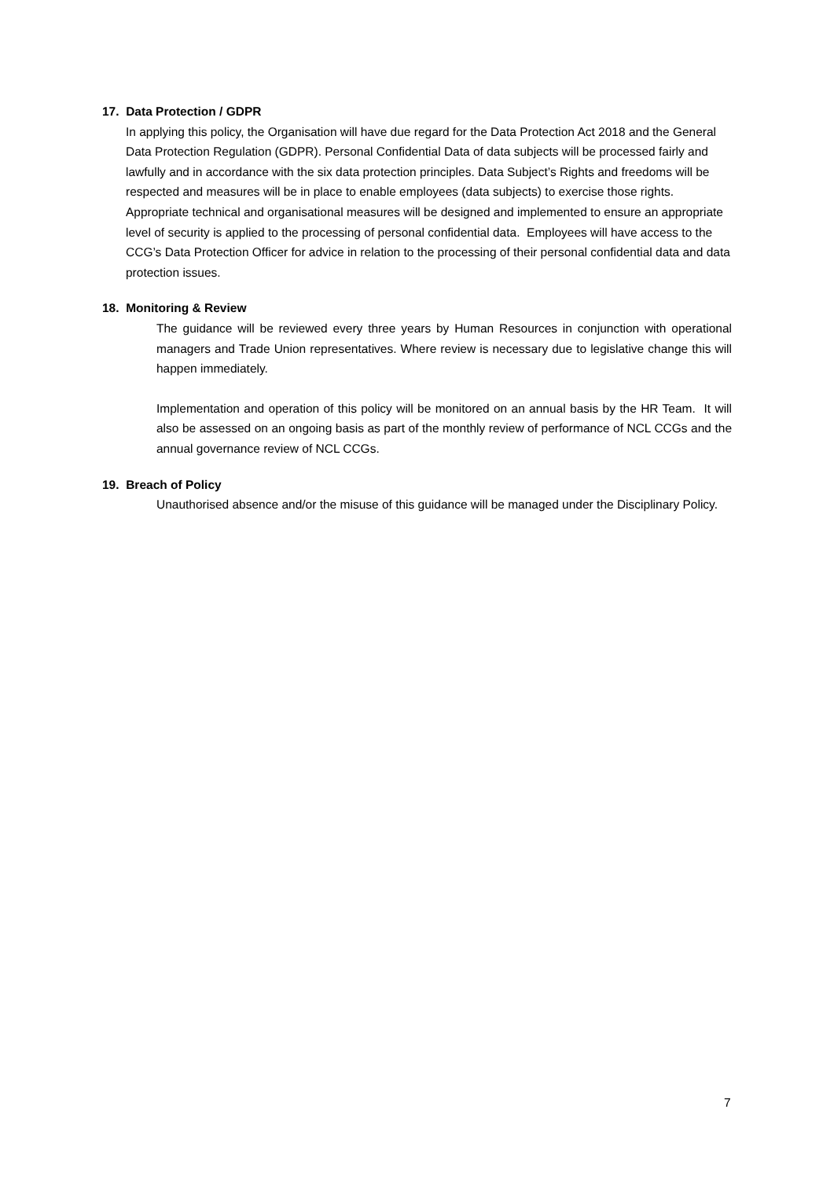17. Data Protection / GDPR
In applying this policy, the Organisation will have due regard for the Data Protection Act 2018 and the General Data Protection Regulation (GDPR). Personal Confidential Data of data subjects will be processed fairly and lawfully and in accordance with the six data protection principles. Data Subject’s Rights and freedoms will be respected and measures will be in place to enable employees (data subjects) to exercise those rights. Appropriate technical and organisational measures will be designed and implemented to ensure an appropriate level of security is applied to the processing of personal confidential data. Employees will have access to the CCG’s Data Protection Officer for advice in relation to the processing of their personal confidential data and data protection issues.
18. Monitoring & Review
The guidance will be reviewed every three years by Human Resources in conjunction with operational managers and Trade Union representatives. Where review is necessary due to legislative change this will happen immediately.
Implementation and operation of this policy will be monitored on an annual basis by the HR Team. It will also be assessed on an ongoing basis as part of the monthly review of performance of NCL CCGs and the annual governance review of NCL CCGs.
19. Breach of Policy
Unauthorised absence and/or the misuse of this guidance will be managed under the Disciplinary Policy.
7